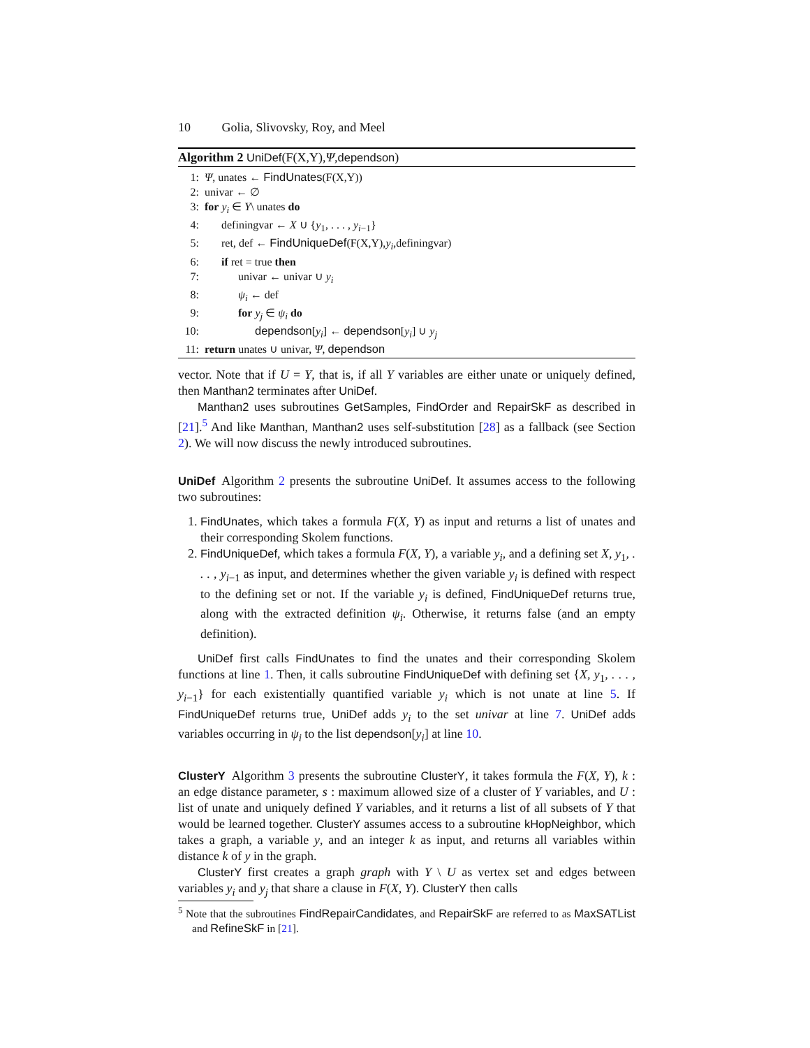10 Golia, Slivovsky, Roy, and Meel
Algorithm 2 UniDef(F(X,Y),Ψ,dependson)
1: Ψ, unates ← FindUnates(F(X,Y))
2: univar ← ∅
3: for y<sub>i</sub> ∈ Y\ unates do
4:  definingvar ← X ∪ {y<sub>1</sub>, . . . , y<sub>i−1</sub>}
5:  ret, def ← FindUniqueDef(F(X,Y),y<sub>i</sub>,definingvar)
6:  if ret = true then
7:   univar ← univar ∪ y<sub>i</sub>
8:   ψ<sub>i</sub> ← def
9:   for y<sub>j</sub> ∈ ψ<sub>i</sub> do
10:     dependson[y<sub>i</sub>] ← dependson[y<sub>i</sub>] ∪ y<sub>j</sub>
11: return unates ∪ univar, Ψ, dependson
vector. Note that if U = Y, that is, if all Y variables are either unate or uniquely defined, then Manthan2 terminates after UniDef.
Manthan2 uses subroutines GetSamples, FindOrder and RepairSkF as described in [21].<sup>5</sup> And like Manthan, Manthan2 uses self-substitution [28] as a fallback (see Section 2). We will now discuss the newly introduced subroutines.
UniDef Algorithm 2 presents the subroutine UniDef. It assumes access to the following two subroutines:
1. FindUnates, which takes a formula F(X, Y) as input and returns a list of unates and their corresponding Skolem functions.
2. FindUniqueDef, which takes a formula F(X, Y), a variable y<sub>i</sub>, and a defining set X, y<sub>1</sub>, . . . , y<sub>i−1</sub> as input, and determines whether the given variable y<sub>i</sub> is defined with respect to the defining set or not. If the variable y<sub>i</sub> is defined, FindUniqueDef returns true, along with the extracted definition ψ<sub>i</sub>. Otherwise, it returns false (and an empty definition).
UniDef first calls FindUnates to find the unates and their corresponding Skolem functions at line 1. Then, it calls subroutine FindUniqueDef with defining set {X, y<sub>1</sub>, . . . , y<sub>i−1</sub>} for each existentially quantified variable y<sub>i</sub> which is not unate at line 5. If FindUniqueDef returns true, UniDef adds y<sub>i</sub> to the set univar at line 7. UniDef adds variables occurring in ψ<sub>i</sub> to the list dependson[y<sub>i</sub>] at line 10.
ClusterY Algorithm 3 presents the subroutine ClusterY, it takes formula the F(X, Y), k : an edge distance parameter, s : maximum allowed size of a cluster of Y variables, and U : list of unate and uniquely defined Y variables, and it returns a list of all subsets of Y that would be learned together. ClusterY assumes access to a subroutine kHopNeighbor, which takes a graph, a variable y, and an integer k as input, and returns all variables within distance k of y in the graph.
ClusterY first creates a graph graph with Y \ U as vertex set and edges between variables y<sub>i</sub> and y<sub>j</sub> that share a clause in F(X, Y). ClusterY then calls
<sup>5</sup> Note that the subroutines FindRepairCandidates, and RepairSkF are referred to as MaxSATList and RefineSkF in [21].